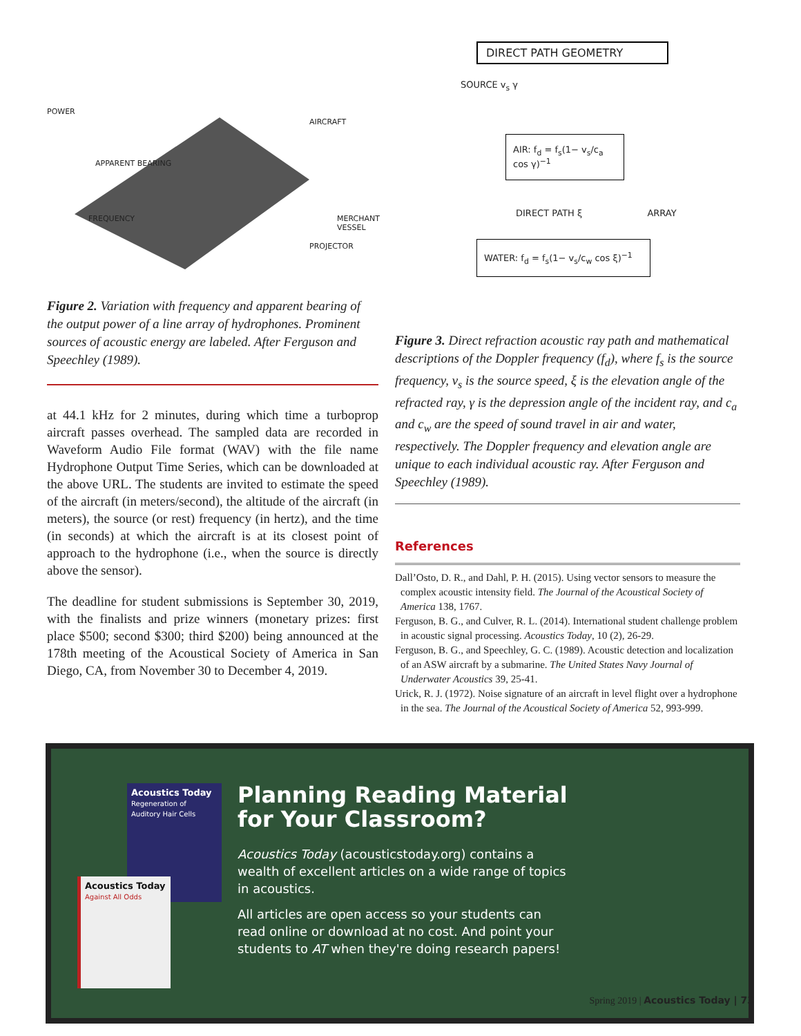POWER
APPARENT BEARING
AIRCRAFT
MERCHANT VESSEL
FREQUENCY
PROJECTOR
Figure 2. Variation with frequency and apparent bearing of the output power of a line array of hydrophones. Prominent sources of acoustic energy are labeled. After Ferguson and Speechley (1989).
at 44.1 kHz for 2 minutes, during which time a turboprop aircraft passes overhead. The sampled data are recorded in Waveform Audio File format (WAV) with the file name Hydrophone Output Time Series, which can be downloaded at the above URL. The students are invited to estimate the speed of the aircraft (in meters/second), the altitude of the aircraft (in meters), the source (or rest) frequency (in hertz), and the time (in seconds) at which the aircraft is at its closest point of approach to the hydrophone (i.e., when the source is directly above the sensor).
The deadline for student submissions is September 30, 2019, with the finalists and prize winners (monetary prizes: first place $500; second $300; third $200) being announced at the 178th meeting of the Acoustical Society of America in San Diego, CA, from November 30 to December 4, 2019.
DIRECT PATH GEOMETRY
SOURCE v<sub>s</sub> γ
AIR: f<sub>d</sub> = f<sub>s</sub>(1− v<sub>s</sub>/c<sub>a</sub> cos γ)<sup>−1</sup>
DIRECT PATH ξ ARRAY
WATER: f<sub>d</sub> = f<sub>s</sub>(1− v<sub>s</sub>/c<sub>w</sub> cos ξ)<sup>−1</sup>
Figure 3. Direct refraction acoustic ray path and mathematical descriptions of the Doppler frequency (f<sub>d</sub>), where f<sub>s</sub> is the source frequency, v<sub>s</sub> is the source speed, ξ is the elevation angle of the refracted ray, γ is the depression angle of the incident ray, and c<sub>a</sub> and c<sub>w</sub> are the speed of sound travel in air and water, respectively. The Doppler frequency and elevation angle are unique to each individual acoustic ray. After Ferguson and Speechley (1989).
References
Dall’Osto, D. R., and Dahl, P. H. (2015). Using vector sensors to measure the complex acoustic intensity field. The Journal of the Acoustical Society of America 138, 1767.
Ferguson, B. G., and Culver, R. L. (2014). International student challenge problem in acoustic signal processing. Acoustics Today, 10 (2), 26-29.
Ferguson, B. G., and Speechley, G. C. (1989). Acoustic detection and localization of an ASW aircraft by a submarine. The United States Navy Journal of Underwater Acoustics 39, 25-41.
Urick, R. J. (1972). Noise signature of an aircraft in level flight over a hydrophone in the sea. The Journal of the Acoustical Society of America 52, 993-999.
Acoustics Today
Regeneration of Auditory Hair Cells
Acoustics Today
Against All Odds
Planning Reading Material for Your Classroom?
Acoustics Today (acousticstoday.org) contains a wealth of excellent articles on a wide range of topics in acoustics.
All articles are open access so your students can read online or download at no cost. And point your students to AT when they're doing research papers!
Spring 2019 | Acoustics Today | 73